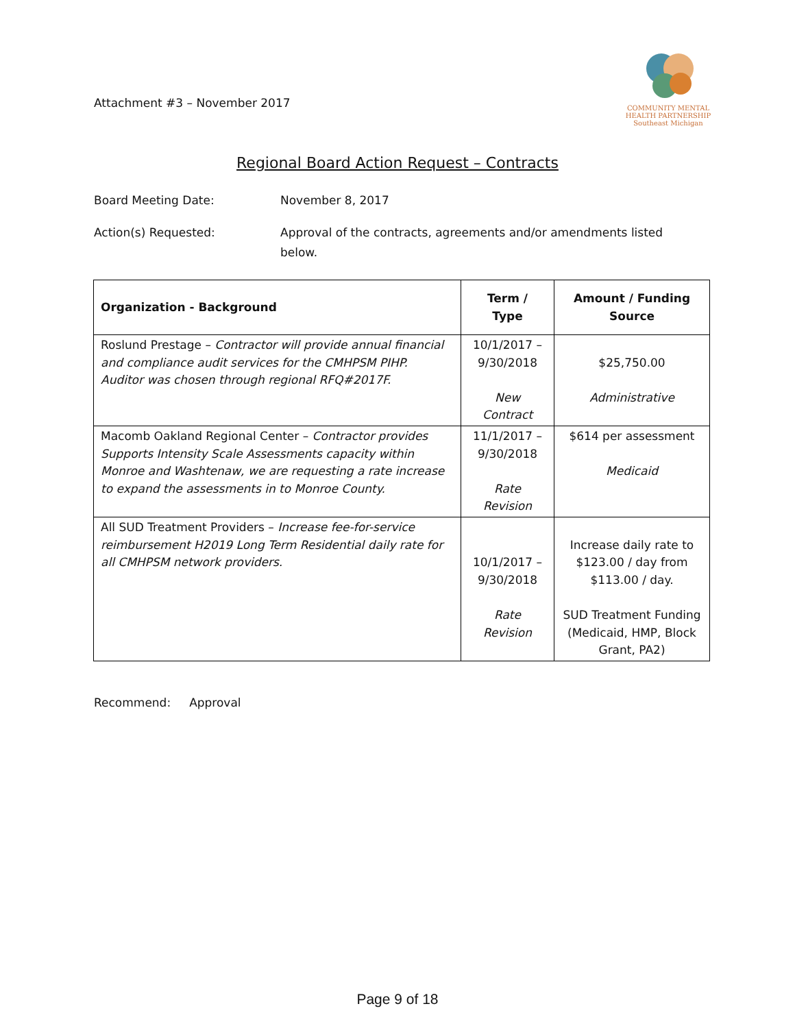Attachment #3 – November 2017
COMMUNITY MENTAL
HEALTH PARTNERSHIP
Southeast Michigan
Regional Board Action Request – Contracts
Board Meeting Date: November 8, 2017
Action(s) Requested: Approval of the contracts, agreements and/or amendments listed below.
| Organization - Background | Term / Type | Amount / Funding Source |
| --- | --- | --- |
| Roslund Prestage – Contractor will provide annual financial and compliance audit services for the CMHPSM PIHP. Auditor was chosen through regional RFQ#2017F. | 10/1/2017 – 9/30/2018 New Contract | $25,750.00 Administrative |
| Macomb Oakland Regional Center – Contractor provides Supports Intensity Scale Assessments capacity within Monroe and Washtenaw, we are requesting a rate increase to expand the assessments in to Monroe County. | 11/1/2017 – 9/30/2018 Rate Revision | $614 per assessment Medicaid |
| All SUD Treatment Providers – Increase fee-for-service reimbursement H2019 Long Term Residential daily rate for all CMHPSM network providers. | 10/1/2017 – 9/30/2018 Rate Revision | Increase daily rate to $123.00 / day from $113.00 / day. SUD Treatment Funding (Medicaid, HMP, Block Grant, PA2) |
Recommend: Approval
Page 9 of 18